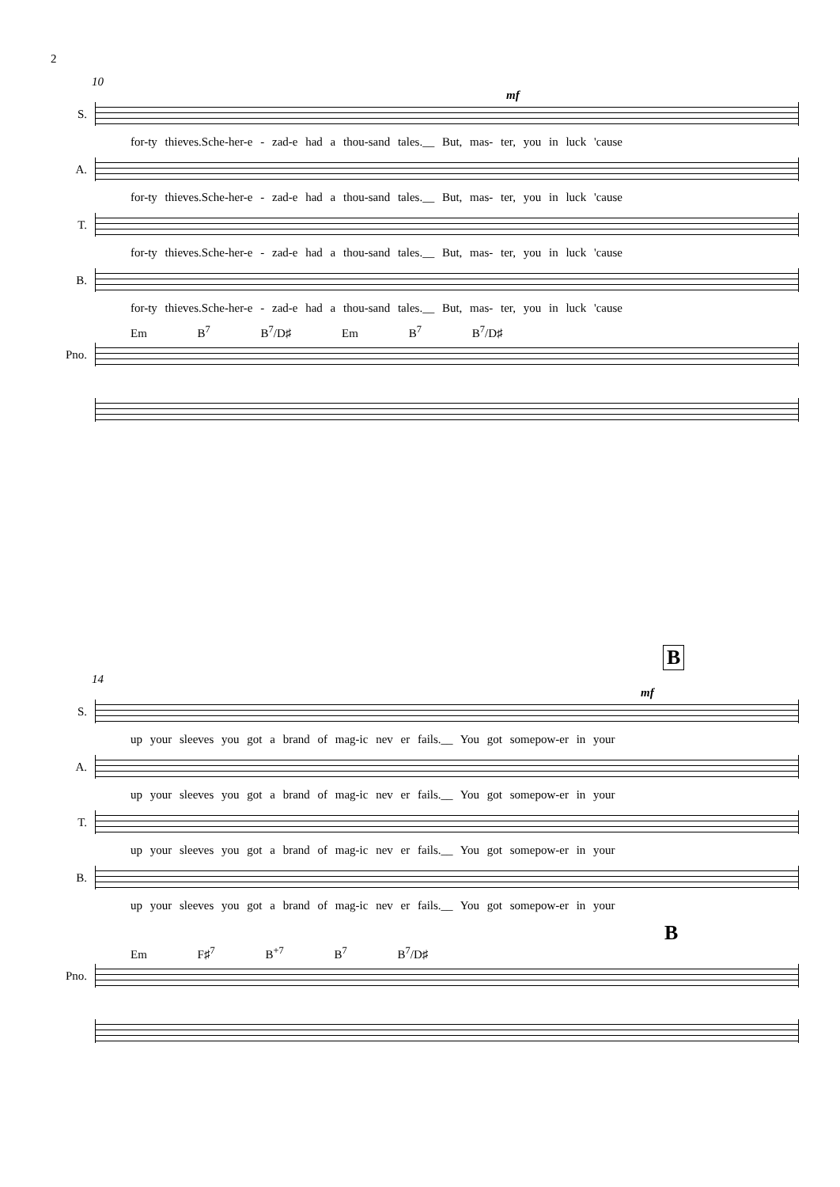2
10
mf
S.
for-ty thieves.Sche-her-e - zad-e had a thou-sand tales.__ But, mas- ter, you in luck 'cause
A.
for-ty thieves.Sche-her-e - zad-e had a thou-sand tales.__ But, mas- ter, you in luck 'cause
T.
for-ty thieves.Sche-her-e - zad-e had a thou-sand tales.__ But, mas- ter, you in luck 'cause
B.
for-ty thieves.Sche-her-e - zad-e had a thou-sand tales.__ But, mas- ter, you in luck 'cause
Em B<sup>7</sup> B<sup>7</sup>/D♯ Em B<sup>7</sup> B<sup>7</sup>/D♯
Pno.
B
14
mf
S.
up your sleeves you got a brand of mag-ic nev er fails.__ You got somepow-er in your
A.
up your sleeves you got a brand of mag-ic nev er fails.__ You got somepow-er in your
T.
up your sleeves you got a brand of mag-ic nev er fails.__ You got somepow-er in your
B.
up your sleeves you got a brand of mag-ic nev er fails.__ You got somepow-er in your
B
Em F♯<sup>7</sup> B<sup>+7</sup> B<sup>7</sup> B<sup>7</sup>/D♯
Pno.